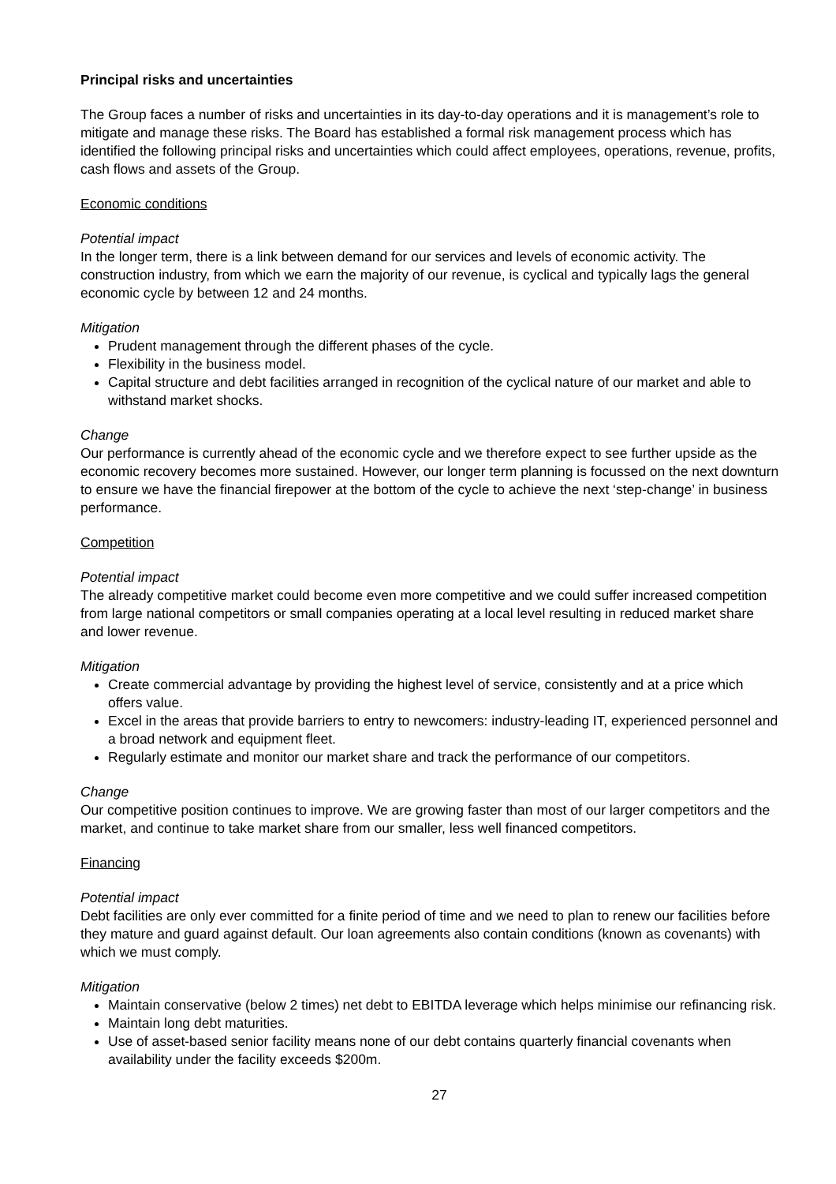Principal risks and uncertainties
The Group faces a number of risks and uncertainties in its day-to-day operations and it is management’s role to mitigate and manage these risks. The Board has established a formal risk management process which has identified the following principal risks and uncertainties which could affect employees, operations, revenue, profits, cash flows and assets of the Group.
Economic conditions
Potential impact
In the longer term, there is a link between demand for our services and levels of economic activity. The construction industry, from which we earn the majority of our revenue, is cyclical and typically lags the general economic cycle by between 12 and 24 months.
Mitigation
Prudent management through the different phases of the cycle.
Flexibility in the business model.
Capital structure and debt facilities arranged in recognition of the cyclical nature of our market and able to withstand market shocks.
Change
Our performance is currently ahead of the economic cycle and we therefore expect to see further upside as the economic recovery becomes more sustained. However, our longer term planning is focussed on the next downturn to ensure we have the financial firepower at the bottom of the cycle to achieve the next ‘step-change’ in business performance.
Competition
Potential impact
The already competitive market could become even more competitive and we could suffer increased competition from large national competitors or small companies operating at a local level resulting in reduced market share and lower revenue.
Mitigation
Create commercial advantage by providing the highest level of service, consistently and at a price which offers value.
Excel in the areas that provide barriers to entry to newcomers: industry-leading IT, experienced personnel and a broad network and equipment fleet.
Regularly estimate and monitor our market share and track the performance of our competitors.
Change
Our competitive position continues to improve. We are growing faster than most of our larger competitors and the market, and continue to take market share from our smaller, less well financed competitors.
Financing
Potential impact
Debt facilities are only ever committed for a finite period of time and we need to plan to renew our facilities before they mature and guard against default. Our loan agreements also contain conditions (known as covenants) with which we must comply.
Mitigation
Maintain conservative (below 2 times) net debt to EBITDA leverage which helps minimise our refinancing risk.
Maintain long debt maturities.
Use of asset-based senior facility means none of our debt contains quarterly financial covenants when availability under the facility exceeds $200m.
27